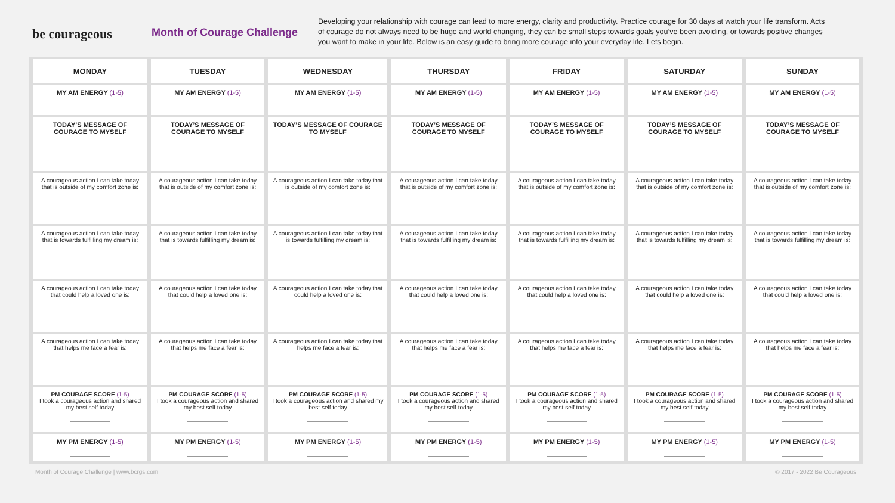be courageous
Month of Courage Challenge
Developing your relationship with courage can lead to more energy, clarity and productivity. Practice courage for 30 days at watch your life transform. Acts of courage do not always need to be huge and world changing, they can be small steps towards goals you’ve been avoiding, or towards positive changes you want to make in your life. Below is an easy guide to bring more courage into your everyday life. Lets begin.
| MONDAY | TUESDAY | WEDNESDAY | THURSDAY | FRIDAY | SATURDAY | SUNDAY |
| --- | --- | --- | --- | --- | --- | --- |
| MY AM ENERGY (1-5) | MY AM ENERGY (1-5) | MY AM ENERGY (1-5) | MY AM ENERGY (1-5) | MY AM ENERGY (1-5) | MY AM ENERGY (1-5) | MY AM ENERGY (1-5) |
| TODAY’S MESSAGE OF COURAGE TO MYSELF | TODAY’S MESSAGE OF COURAGE TO MYSELF | TODAY’S MESSAGE OF COURAGE TO MYSELF | TODAY’S MESSAGE OF COURAGE TO MYSELF | TODAY’S MESSAGE OF COURAGE TO MYSELF | TODAY’S MESSAGE OF COURAGE TO MYSELF | TODAY’S MESSAGE OF COURAGE TO MYSELF |
| A courageous action I can take today that is outside of my comfort zone is: | A courageous action I can take today that is outside of my comfort zone is: | A courageous action I can take today that is outside of my comfort zone is: | A courageous action I can take today that is outside of my comfort zone is: | A courageous action I can take today that is outside of my comfort zone is: | A courageous action I can take today that is outside of my comfort zone is: | A courageous action I can take today that is outside of my comfort zone is: |
| A courageous action I can take today that is towards fulfilling my dream is: | A courageous action I can take today that is towards fulfilling my dream is: | A courageous action I can take today that is towards fulfilling my dream is: | A courageous action I can take today that is towards fulfilling my dream is: | A courageous action I can take today that is towards fulfilling my dream is: | A courageous action I can take today that is towards fulfilling my dream is: | A courageous action I can take today that is towards fulfilling my dream is: |
| A courageous action I can take today that could help a loved one is: | A courageous action I can take today that could help a loved one is: | A courageous action I can take today that could help a loved one is: | A courageous action I can take today that could help a loved one is: | A courageous action I can take today that could help a loved one is: | A courageous action I can take today that could help a loved one is: | A courageous action I can take today that could help a loved one is: |
| A courageous action I can take today that helps me face a fear is: | A courageous action I can take today that helps me face a fear is: | A courageous action I can take today that helps me face a fear is: | A courageous action I can take today that helps me face a fear is: | A courageous action I can take today that helps me face a fear is: | A courageous action I can take today that helps me face a fear is: | A courageous action I can take today that helps me face a fear is: |
| PM COURAGE SCORE (1-5) I took a courageous action and shared my best self today | PM COURAGE SCORE (1-5) I took a courageous action and shared my best self today | PM COURAGE SCORE (1-5) I took a courageous action and shared my best self today | PM COURAGE SCORE (1-5) I took a courageous action and shared my best self today | PM COURAGE SCORE (1-5) I took a courageous action and shared my best self today | PM COURAGE SCORE (1-5) I took a courageous action and shared my best self today | PM COURAGE SCORE (1-5) I took a courageous action and shared my best self today |
| MY PM ENERGY (1-5) | MY PM ENERGY (1-5) | MY PM ENERGY (1-5) | MY PM ENERGY (1-5) | MY PM ENERGY (1-5) | MY PM ENERGY (1-5) | MY PM ENERGY (1-5) |
Month of Courage Challenge | www.bcrgs.com © 2017 - 2022 Be Courageous